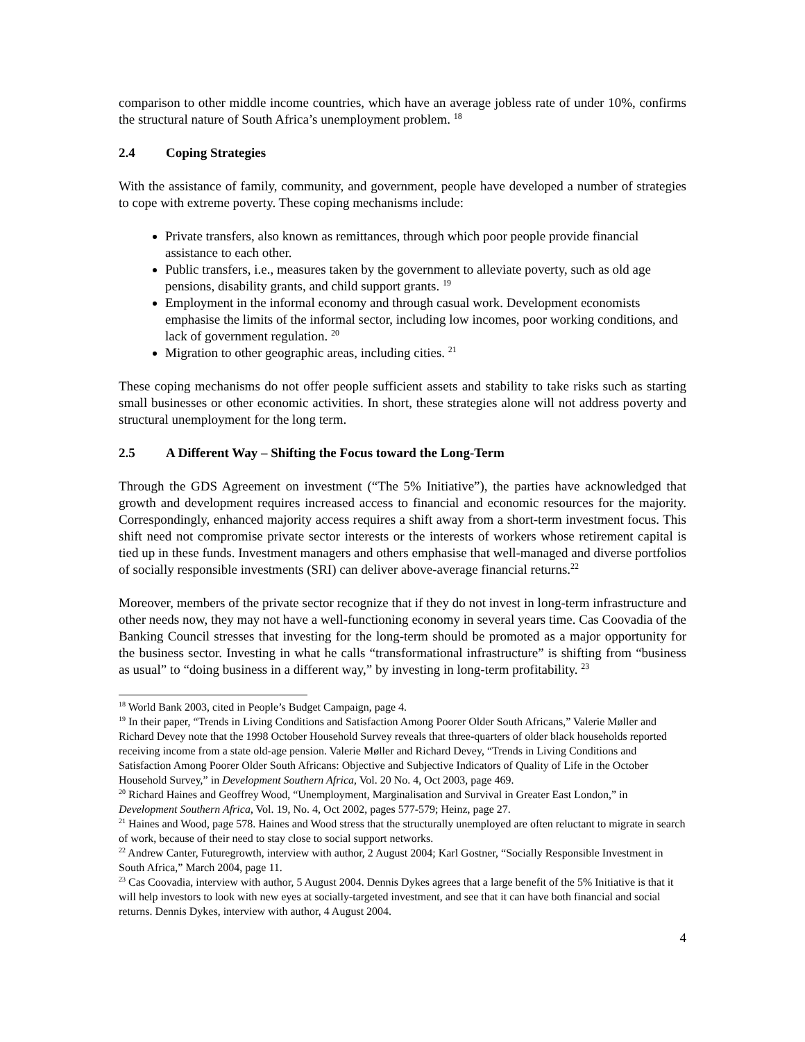comparison to other middle income countries, which have an average jobless rate of under 10%, confirms the structural nature of South Africa’s unemployment problem. <sup>18</sup>
2.4 Coping Strategies
With the assistance of family, community, and government, people have developed a number of strategies to cope with extreme poverty. These coping mechanisms include:
Private transfers, also known as remittances, through which poor people provide financial assistance to each other.
Public transfers, i.e., measures taken by the government to alleviate poverty, such as old age pensions, disability grants, and child support grants. <sup>19</sup>
Employment in the informal economy and through casual work. Development economists emphasise the limits of the informal sector, including low incomes, poor working conditions, and lack of government regulation. <sup>20</sup>
Migration to other geographic areas, including cities. <sup>21</sup>
These coping mechanisms do not offer people sufficient assets and stability to take risks such as starting small businesses or other economic activities. In short, these strategies alone will not address poverty and structural unemployment for the long term.
2.5 A Different Way – Shifting the Focus toward the Long-Term
Through the GDS Agreement on investment (“The 5% Initiative”), the parties have acknowledged that growth and development requires increased access to financial and economic resources for the majority. Correspondingly, enhanced majority access requires a shift away from a short-term investment focus. This shift need not compromise private sector interests or the interests of workers whose retirement capital is tied up in these funds. Investment managers and others emphasise that well-managed and diverse portfolios of socially responsible investments (SRI) can deliver above-average financial returns.<sup>22</sup>
Moreover, members of the private sector recognize that if they do not invest in long-term infrastructure and other needs now, they may not have a well-functioning economy in several years time. Cas Coovadia of the Banking Council stresses that investing for the long-term should be promoted as a major opportunity for the business sector. Investing in what he calls “transformational infrastructure” is shifting from “business as usual” to “doing business in a different way,” by investing in long-term profitability. <sup>23</sup>
<sup>18</sup> World Bank 2003, cited in People’s Budget Campaign, page 4.
<sup>19</sup> In their paper, “Trends in Living Conditions and Satisfaction Among Poorer Older South Africans,” Valerie Møller and Richard Devey note that the 1998 October Household Survey reveals that three-quarters of older black households reported receiving income from a state old-age pension. Valerie Møller and Richard Devey, “Trends in Living Conditions and Satisfaction Among Poorer Older South Africans: Objective and Subjective Indicators of Quality of Life in the October Household Survey,” in Development Southern Africa, Vol. 20 No. 4, Oct 2003, page 469.
<sup>20</sup> Richard Haines and Geoffrey Wood, “Unemployment, Marginalisation and Survival in Greater East London,” in Development Southern Africa, Vol. 19, No. 4, Oct 2002, pages 577-579; Heinz, page 27.
<sup>21</sup> Haines and Wood, page 578. Haines and Wood stress that the structurally unemployed are often reluctant to migrate in search of work, because of their need to stay close to social support networks.
<sup>22</sup> Andrew Canter, Futuregrowth, interview with author, 2 August 2004; Karl Gostner, “Socially Responsible Investment in South Africa,” March 2004, page 11.
<sup>23</sup> Cas Coovadia, interview with author, 5 August 2004. Dennis Dykes agrees that a large benefit of the 5% Initiative is that it will help investors to look with new eyes at socially-targeted investment, and see that it can have both financial and social returns. Dennis Dykes, interview with author, 4 August 2004.
4